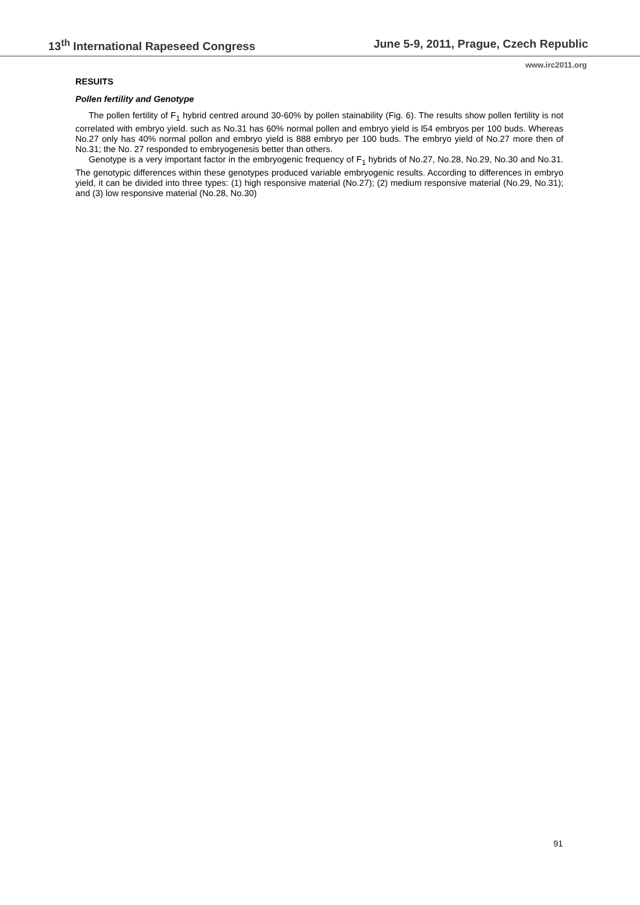13<sup>th</sup> International Rapeseed Congress June 5-9, 2011, Prague, Czech Republic
www.irc2011.org
RESUITS
Pollen fertility and Genotype
The pollen fertility of F<sub>1</sub> hybrid centred around 30-60% by pollen stainability (Fig. 6). The results show pollen fertility is not correlated with embryo yield. such as No.31 has 60% normal pollen and embryo yield is l54 embryos per 100 buds. Whereas No.27 only has 40% normal pollon and embryo yield is 888 embryo per 100 buds. The embryo yield of No.27 more then of No.31; the No. 27 responded to embryogenesis better than others.
Genotype is a very important factor in the embryogenic frequency of F<sub>1</sub> hybrids of No.27, No.28, No.29, No.30 and No.31. The genotypic differences within these genotypes produced variable embryogenic results. According to differences in embryo yield, it can be divided into three types: (1) high responsive material (No.27); (2) medium responsive material (No.29, No.31); and (3) low responsive material (No.28, No.30)
91